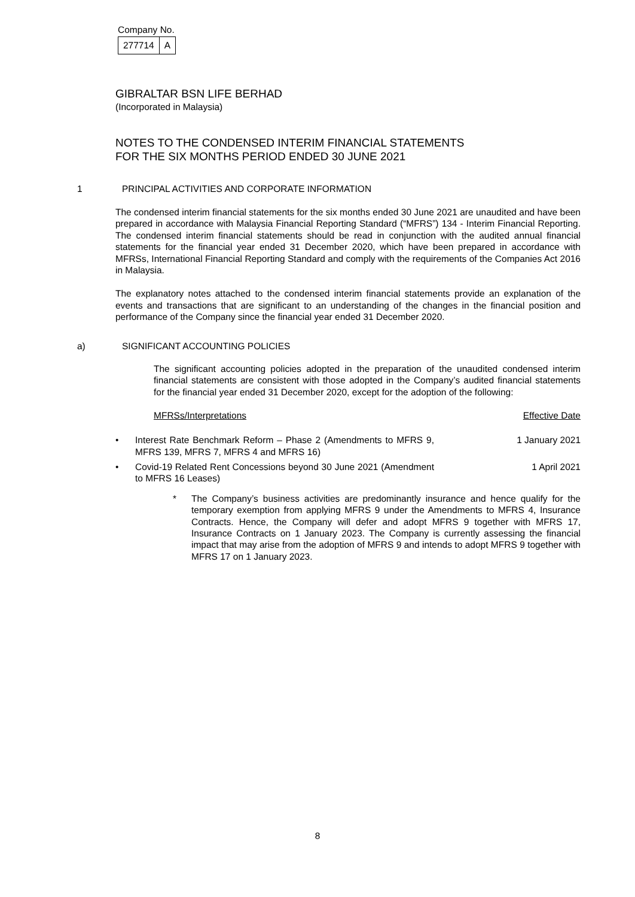Company No.
| 277714 | A |
GIBRALTAR BSN LIFE BERHAD
(Incorporated in Malaysia)
NOTES TO THE CONDENSED INTERIM FINANCIAL STATEMENTS
FOR THE SIX MONTHS PERIOD ENDED 30 JUNE 2021
1 PRINCIPAL ACTIVITIES AND CORPORATE INFORMATION
The condensed interim financial statements for the six months ended 30 June 2021 are unaudited and have been prepared in accordance with Malaysia Financial Reporting Standard (“MFRS”) 134 - Interim Financial Reporting. The condensed interim financial statements should be read in conjunction with the audited annual financial statements for the financial year ended 31 December 2020, which have been prepared in accordance with MFRSs, International Financial Reporting Standard and comply with the requirements of the Companies Act 2016 in Malaysia.
The explanatory notes attached to the condensed interim financial statements provide an explanation of the events and transactions that are significant to an understanding of the changes in the financial position and performance of the Company since the financial year ended 31 December 2020.
a) SIGNIFICANT ACCOUNTING POLICIES
The significant accounting policies adopted in the preparation of the unaudited condensed interim financial statements are consistent with those adopted in the Company’s audited financial statements for the financial year ended 31 December 2020, except for the adoption of the following:
MFRSs/Interpretations Effective Date
• Interest Rate Benchmark Reform – Phase 2 (Amendments to MFRS 9, MFRS 139, MFRS 7, MFRS 4 and MFRS 16) 1 January 2021
• Covid-19 Related Rent Concessions beyond 30 June 2021 (Amendment to MFRS 16 Leases) 1 April 2021
* The Company’s business activities are predominantly insurance and hence qualify for the temporary exemption from applying MFRS 9 under the Amendments to MFRS 4, Insurance Contracts. Hence, the Company will defer and adopt MFRS 9 together with MFRS 17, Insurance Contracts on 1 January 2023. The Company is currently assessing the financial impact that may arise from the adoption of MFRS 9 and intends to adopt MFRS 9 together with MFRS 17 on 1 January 2023.
8